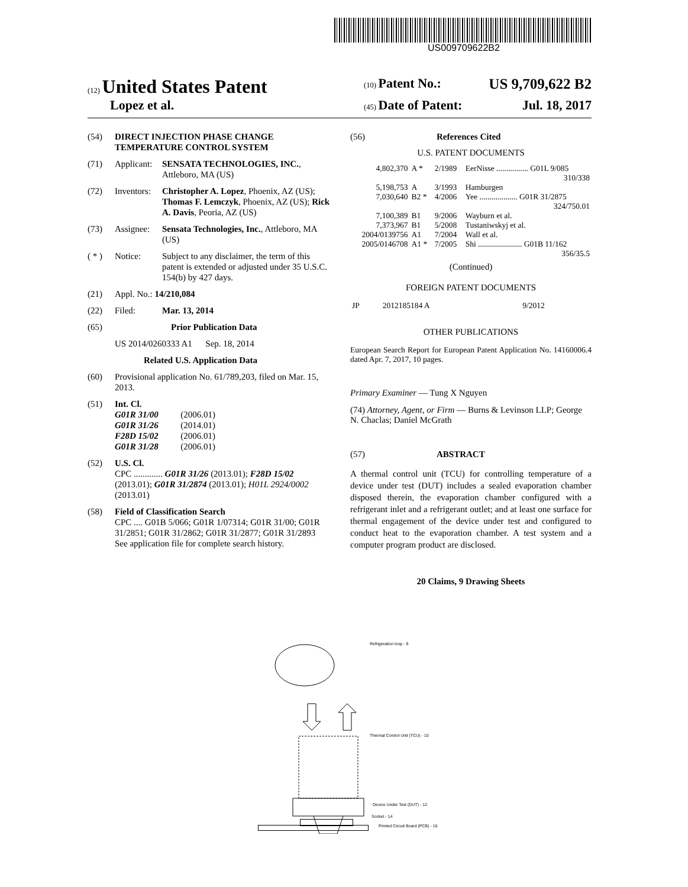US009709622B2
(12) United States Patent (10) Patent No.: US 9,709,622 B2
Lopez et al. (45) Date of Patent: Jul. 18, 2017
(54) DIRECT INJECTION PHASE CHANGE TEMPERATURE CONTROL SYSTEM
(71) Applicant: SENSATA TECHNOLOGIES, INC., Attleboro, MA (US)
(72) Inventors: Christopher A. Lopez, Phoenix, AZ (US); Thomas F. Lemczyk, Phoenix, AZ (US); Rick A. Davis, Peoria, AZ (US)
(73) Assignee: Sensata Technologies, Inc., Attleboro, MA (US)
( * ) Notice: Subject to any disclaimer, the term of this patent is extended or adjusted under 35 U.S.C. 154(b) by 427 days.
(21) Appl. No.: 14/210,084
(22) Filed: Mar. 13, 2014
(65) Prior Publication Data
US 2014/0260333 A1 Sep. 18, 2014
Related U.S. Application Data
(60) Provisional application No. 61/789,203, filed on Mar. 15, 2013.
(51) Int. Cl.
G01R 31/00 (2006.01)
G01R 31/26 (2014.01)
F28D 15/02 (2006.01)
G01R 31/28 (2006.01)
(52) U.S. Cl.
CPC ............. G01R 31/26 (2013.01); F28D 15/02 (2013.01); G01R 31/2874 (2013.01); H01L 2924/0002 (2013.01)
(58) Field of Classification Search
CPC .... G01B 5/066; G01R 1/07314; G01R 31/00; G01R 31/2851; G01R 31/2862; G01R 31/2877; G01R 31/2893
See application file for complete search history.
(56) References Cited
U.S. PATENT DOCUMENTS
| 4,802,370 | A * | 2/1989 | EerNisse ................ G01L 9/085 310/338 |
| 5,198,753 | A | 3/1993 | Hamburgen |
| 7,030,640 | B2 * | 4/2006 | Yee ................... G01R 31/2875 324/750.01 |
| 7,100,389 | B1 | 9/2006 | Wayburn et al. |
| 7,373,967 | B1 | 5/2008 | Tustaniwskyj et al. |
| 2004/0139756 | A1 | 7/2004 | Wall et al. |
| 2005/0146708 | A1 * | 7/2005 | Shi ...................... G01B 11/162 356/35.5 |
(Continued)
FOREIGN PATENT DOCUMENTS
| JP | 2012185184 A | 9/2012 |
OTHER PUBLICATIONS
European Search Report for European Patent Application No. 14160006.4 dated Apr. 7, 2017, 10 pages.
Primary Examiner — Tung X Nguyen
(74) Attorney, Agent, or Firm — Burns & Levinson LLP; George N. Chaclas; Daniel McGrath
(57) ABSTRACT
A thermal control unit (TCU) for controlling temperature of a device under test (DUT) includes a sealed evaporation chamber disposed therein, the evaporation chamber configured with a refrigerant inlet and a refrigerant outlet; and at least one surface for thermal engagement of the device under test and configured to conduct heat to the evaporation chamber. A test system and a computer program product are disclosed.
20 Claims, 9 Drawing Sheets
Refrigeration loop - 9
Thermal Control Unit (TCU) - 10
Device Under Test (DUT) - 12
Socket - 14
Printed Circuit Board (PCB) - 16